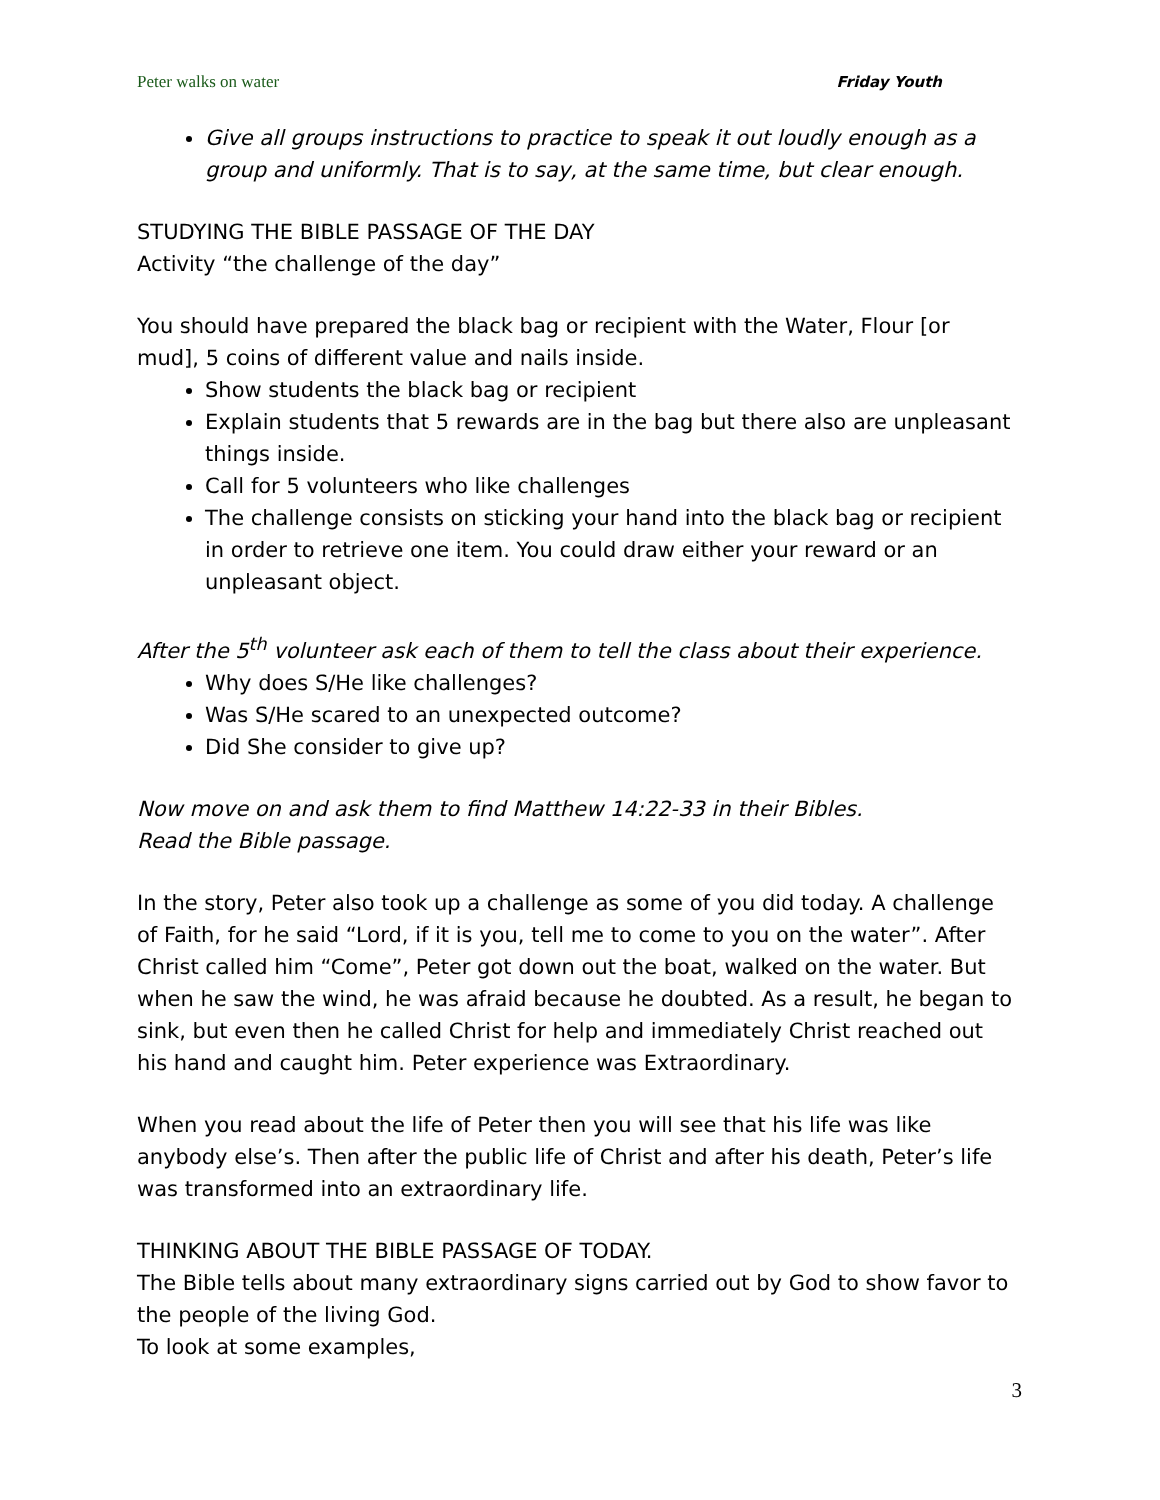Peter walks on water Friday Youth
Give all groups instructions to practice to speak it out loudly enough as a group and uniformly. That is to say, at the same time, but clear enough.
STUDYING THE BIBLE PASSAGE OF THE DAY
Activity “the challenge of the day”
You should have prepared the black bag or recipient with the Water, Flour [or mud], 5 coins of different value and nails inside.
Show students the black bag or recipient
Explain students that 5 rewards are in the bag but there also are unpleasant things inside.
Call for 5 volunteers who like challenges
The challenge consists on sticking your hand into the black bag or recipient in order to retrieve one item. You could draw either your reward or an unpleasant object.
After the 5<sup>th</sup> volunteer ask each of them to tell the class about their experience.
Why does S/He like challenges?
Was S/He scared to an unexpected outcome?
Did She consider to give up?
Now move on and ask them to find Matthew 14:22-33 in their Bibles.
Read the Bible passage.
In the story, Peter also took up a challenge as some of you did today. A challenge of Faith, for he said “Lord, if it is you, tell me to come to you on the water”. After Christ called him “Come”, Peter got down out the boat, walked on the water. But when he saw the wind, he was afraid because he doubted. As a result, he began to sink, but even then he called Christ for help and immediately Christ reached out his hand and caught him. Peter experience was Extraordinary.
When you read about the life of Peter then you will see that his life was like anybody else’s. Then after the public life of Christ and after his death, Peter’s life was transformed into an extraordinary life.
THINKING ABOUT THE BIBLE PASSAGE OF TODAY.
The Bible tells about many extraordinary signs carried out by God to show favor to the people of the living God.
To look at some examples,
3